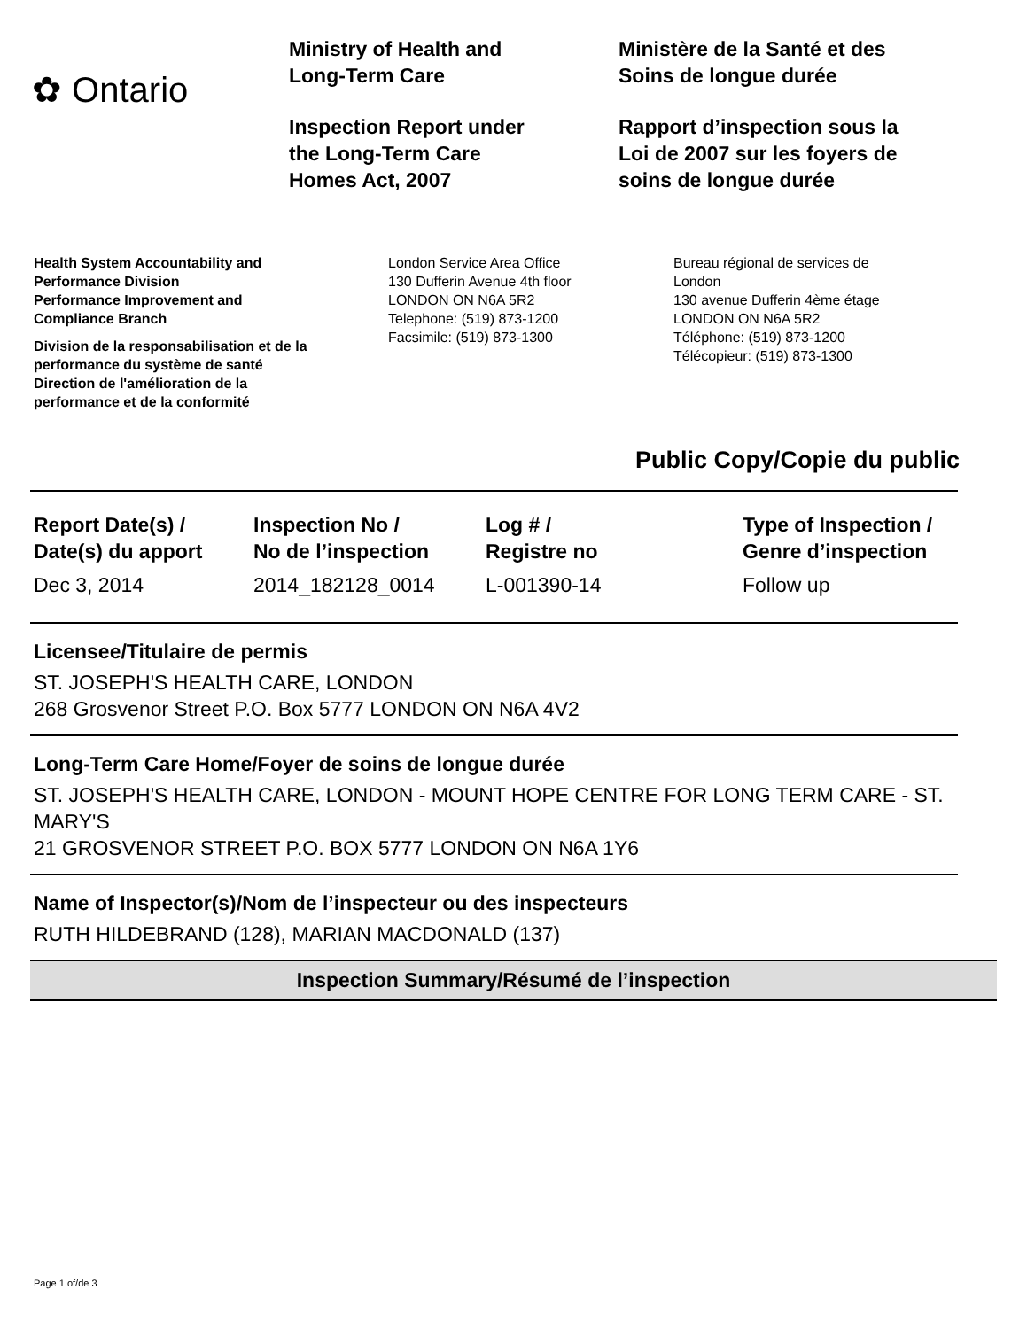✿ Ontario
Ministry of Health and
Long-Term Care
Inspection Report under
the Long-Term Care
Homes Act, 2007
Ministère de la Santé et des
Soins de longue durée
Rapport d’inspection sous la
Loi de 2007 sur les foyers de
soins de longue durée
Health System Accountability and
Performance Division
Performance Improvement and
Compliance Branch
Division de la responsabilisation et de la
performance du système de santé
Direction de l'amélioration de la
performance et de la conformité
London Service Area Office
130 Dufferin Avenue 4th floor
LONDON ON N6A 5R2
Telephone: (519) 873-1200
Facsimile: (519) 873-1300
Bureau régional de services de
London
130 avenue Dufferin 4ème étage
LONDON ON N6A 5R2
Téléphone: (519) 873-1200
Télécopieur: (519) 873-1300
Public Copy/Copie du public
| Report Date(s) / Date(s) du apport | Inspection No / No de l’inspection | Log # / Registre no | Type of Inspection / Genre d’inspection |
| --- | --- | --- | --- |
| Dec 3, 2014 | 2014_182128_0014 | L-001390-14 | Follow up |
Licensee/Titulaire de permis
ST. JOSEPH'S HEALTH CARE, LONDON
268 Grosvenor Street P.O. Box 5777 LONDON ON N6A 4V2
Long-Term Care Home/Foyer de soins de longue durée
ST. JOSEPH'S HEALTH CARE, LONDON - MOUNT HOPE CENTRE FOR LONG TERM CARE - ST. MARY'S
21 GROSVENOR STREET P.O. BOX 5777 LONDON ON N6A 1Y6
Name of Inspector(s)/Nom de l’inspecteur ou des inspecteurs
RUTH HILDEBRAND (128), MARIAN MACDONALD (137)
Inspection Summary/Résumé de l’inspection
Page 1 of/de 3